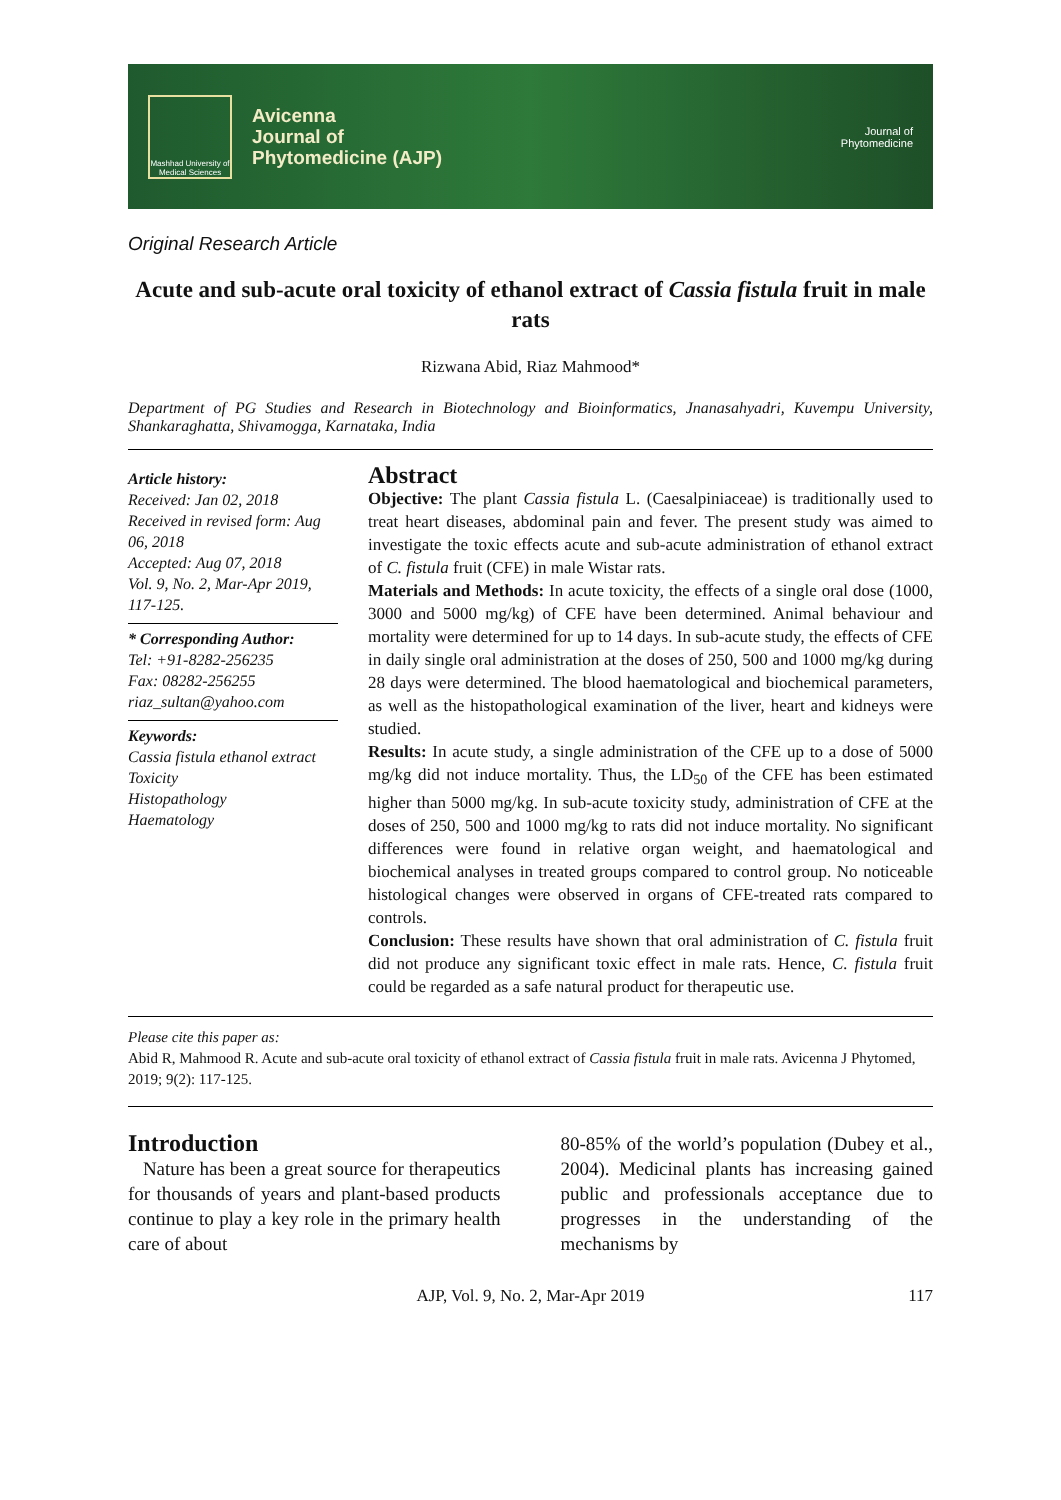Mashhad University of Medical Sciences
Avicenna
Journal of
Phytomedicine (AJP)
Journal of
Phytomedicine
Original Research Article
Acute and sub-acute oral toxicity of ethanol extract of Cassia fistula fruit in male rats
Rizwana Abid, Riaz Mahmood*
Department of PG Studies and Research in Biotechnology and Bioinformatics, Jnanasahyadri, Kuvempu University, Shankaraghatta, Shivamogga, Karnataka, India
Article history:
Received: Jan 02, 2018
Received in revised form: Aug 06, 2018
Accepted: Aug 07, 2018
Vol. 9, No. 2, Mar-Apr 2019, 117-125.
* Corresponding Author:
Tel: +91-8282-256235
Fax: 08282-256255
riaz_sultan@yahoo.com
Keywords:
Cassia fistula ethanol extract
Toxicity
Histopathology
Haematology
Abstract
Objective: The plant Cassia fistula L. (Caesalpiniaceae) is traditionally used to treat heart diseases, abdominal pain and fever. The present study was aimed to investigate the toxic effects acute and sub-acute administration of ethanol extract of C. fistula fruit (CFE) in male Wistar rats.
Materials and Methods: In acute toxicity, the effects of a single oral dose (1000, 3000 and 5000 mg/kg) of CFE have been determined. Animal behaviour and mortality were determined for up to 14 days. In sub-acute study, the effects of CFE in daily single oral administration at the doses of 250, 500 and 1000 mg/kg during 28 days were determined. The blood haematological and biochemical parameters, as well as the histopathological examination of the liver, heart and kidneys were studied.
Results: In acute study, a single administration of the CFE up to a dose of 5000 mg/kg did not induce mortality. Thus, the LD<sub>50</sub> of the CFE has been estimated higher than 5000 mg/kg. In sub-acute toxicity study, administration of CFE at the doses of 250, 500 and 1000 mg/kg to rats did not induce mortality. No significant differences were found in relative organ weight, and haematological and biochemical analyses in treated groups compared to control group. No noticeable histological changes were observed in organs of CFE-treated rats compared to controls.
Conclusion: These results have shown that oral administration of C. fistula fruit did not produce any significant toxic effect in male rats. Hence, C. fistula fruit could be regarded as a safe natural product for therapeutic use.
Please cite this paper as:
Abid R, Mahmood R. Acute and sub-acute oral toxicity of ethanol extract of Cassia fistula fruit in male rats. Avicenna J Phytomed, 2019; 9(2): 117-125.
Introduction
Nature has been a great source for therapeutics for thousands of years and plant-based products continue to play a key role in the primary health care of about
80-85% of the world’s population (Dubey et al., 2004). Medicinal plants has increasing gained public and professionals acceptance due to progresses in the understanding of the mechanisms by
AJP, Vol. 9, No. 2, Mar-Apr 2019 117